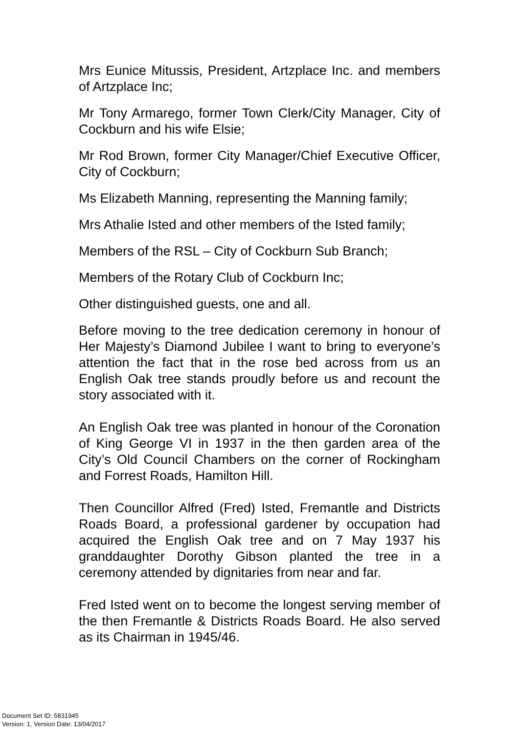Mrs Eunice Mitussis, President, Artzplace Inc. and members of Artzplace Inc;
Mr Tony Armarego, former Town Clerk/City Manager, City of Cockburn and his wife Elsie;
Mr Rod Brown, former City Manager/Chief Executive Officer, City of Cockburn;
Ms Elizabeth Manning, representing the Manning family;
Mrs Athalie Isted and other members of the Isted family;
Members of the RSL – City of Cockburn Sub Branch;
Members of the Rotary Club of Cockburn Inc;
Other distinguished guests, one and all.
Before moving to the tree dedication ceremony in honour of Her Majesty’s Diamond Jubilee I want to bring to everyone’s attention the fact that in the rose bed across from us an English Oak tree stands proudly before us and recount the story associated with it.
An English Oak tree was planted in honour of the Coronation of King George VI in 1937 in the then garden area of the City’s Old Council Chambers on the corner of Rockingham and Forrest Roads, Hamilton Hill.
Then Councillor Alfred (Fred) Isted, Fremantle and Districts Roads Board, a professional gardener by occupation had acquired the English Oak tree and on 7 May 1937 his granddaughter Dorothy Gibson planted the tree in a ceremony attended by dignitaries from near and far.
Fred Isted went on to become the longest serving member of the then Fremantle & Districts Roads Board. He also served as its Chairman in 1945/46.
Document Set ID: 5831945
Version: 1, Version Date: 13/04/2017